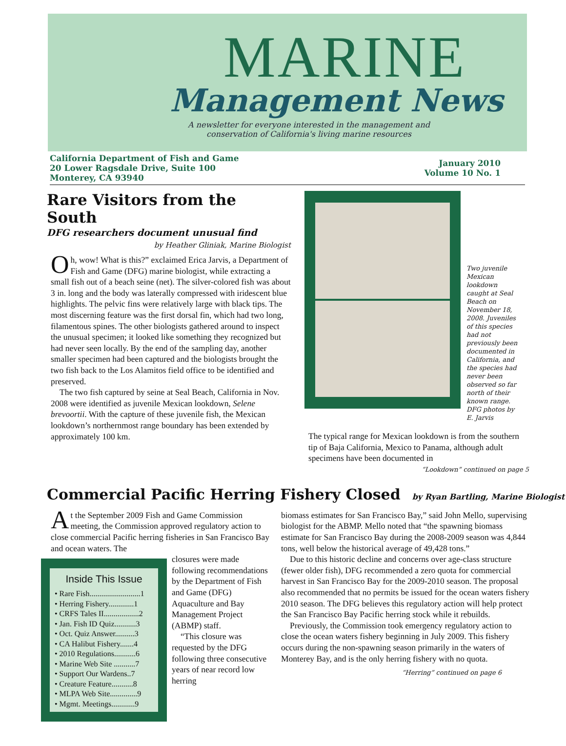MARINE
Management News
A newsletter for everyone interested in the management and conservation of California's living marine resources
California Department of Fish and Game
20 Lower Ragsdale Drive, Suite 100
Monterey, CA 93940
January 2010
Volume 10 No. 1
Rare Visitors from the South
DFG researchers document unusual find
by Heather Gliniak, Marine Biologist
Oh, wow! What is this?” exclaimed Erica Jarvis, a Department of Fish and Game (DFG) marine biologist, while extracting a small fish out of a beach seine (net). The silver-colored fish was about 3 in. long and the body was laterally compressed with iridescent blue highlights. The pelvic fins were relatively large with black tips. The most discerning feature was the first dorsal fin, which had two long, filamentous spines. The other biologists gathered around to inspect the unusual specimen; it looked like something they recognized but had never seen locally. By the end of the sampling day, another smaller specimen had been captured and the biologists brought the two fish back to the Los Alamitos field office to be identified and preserved.
The two fish captured by seine at Seal Beach, California in Nov. 2008 were identified as juvenile Mexican lookdown, Selene brevoortii. With the capture of these juvenile fish, the Mexican lookdown’s northernmost range boundary has been extended by approximately 100 km.
Two juvenile Mexican lookdown caught at Seal Beach on November 18, 2008. Juveniles of this species had not previously been documented in California, and the species had never been observed so far north of their known range. DFG photos by E. Jarvis
The typical range for Mexican lookdown is from the southern tip of Baja California, Mexico to Panama, although adult specimens have been documented in
“Lookdown” continued on page 5
Commercial Pacific Herring Fishery Closed by Ryan Bartling, Marine Biologist
At the September 2009 Fish and Game Commission meeting, the Commission approved regulatory action to close commercial Pacific herring fisheries in San Francisco Bay and ocean waters. The
Inside This Issue
• Rare Fish..........................1
• Herring Fishery.............1
• CRFS Tales II..................2
• Jan. Fish ID Quiz...........3
• Oct. Quiz Answer..........3
• CA Halibut Fishery.......4
• 2010 Regulations...........6
• Marine Web Site ...........7
• Support Our Wardens..7
• Creature Feature...........8
• MLPA Web Site..............9
• Mgmt. Meetings............9
closures were made following recommendations by the Department of Fish and Game (DFG) Aquaculture and Bay Management Project (ABMP) staff.
“This closure was requested by the DFG following three consecutive years of near record low herring
biomass estimates for San Francisco Bay,” said John Mello, supervising biologist for the ABMP. Mello noted that “the spawning biomass estimate for San Francisco Bay during the 2008-2009 season was 4,844 tons, well below the historical average of 49,428 tons.”
Due to this historic decline and concerns over age-class structure (fewer older fish), DFG recommended a zero quota for commercial harvest in San Francisco Bay for the 2009-2010 season. The proposal also recommended that no permits be issued for the ocean waters fishery 2010 season. The DFG believes this regulatory action will help protect the San Francisco Bay Pacific herring stock while it rebuilds.
Previously, the Commission took emergency regulatory action to close the ocean waters fishery beginning in July 2009. This fishery occurs during the non-spawning season primarily in the waters of Monterey Bay, and is the only herring fishery with no quota.
“Herring” continued on page 6